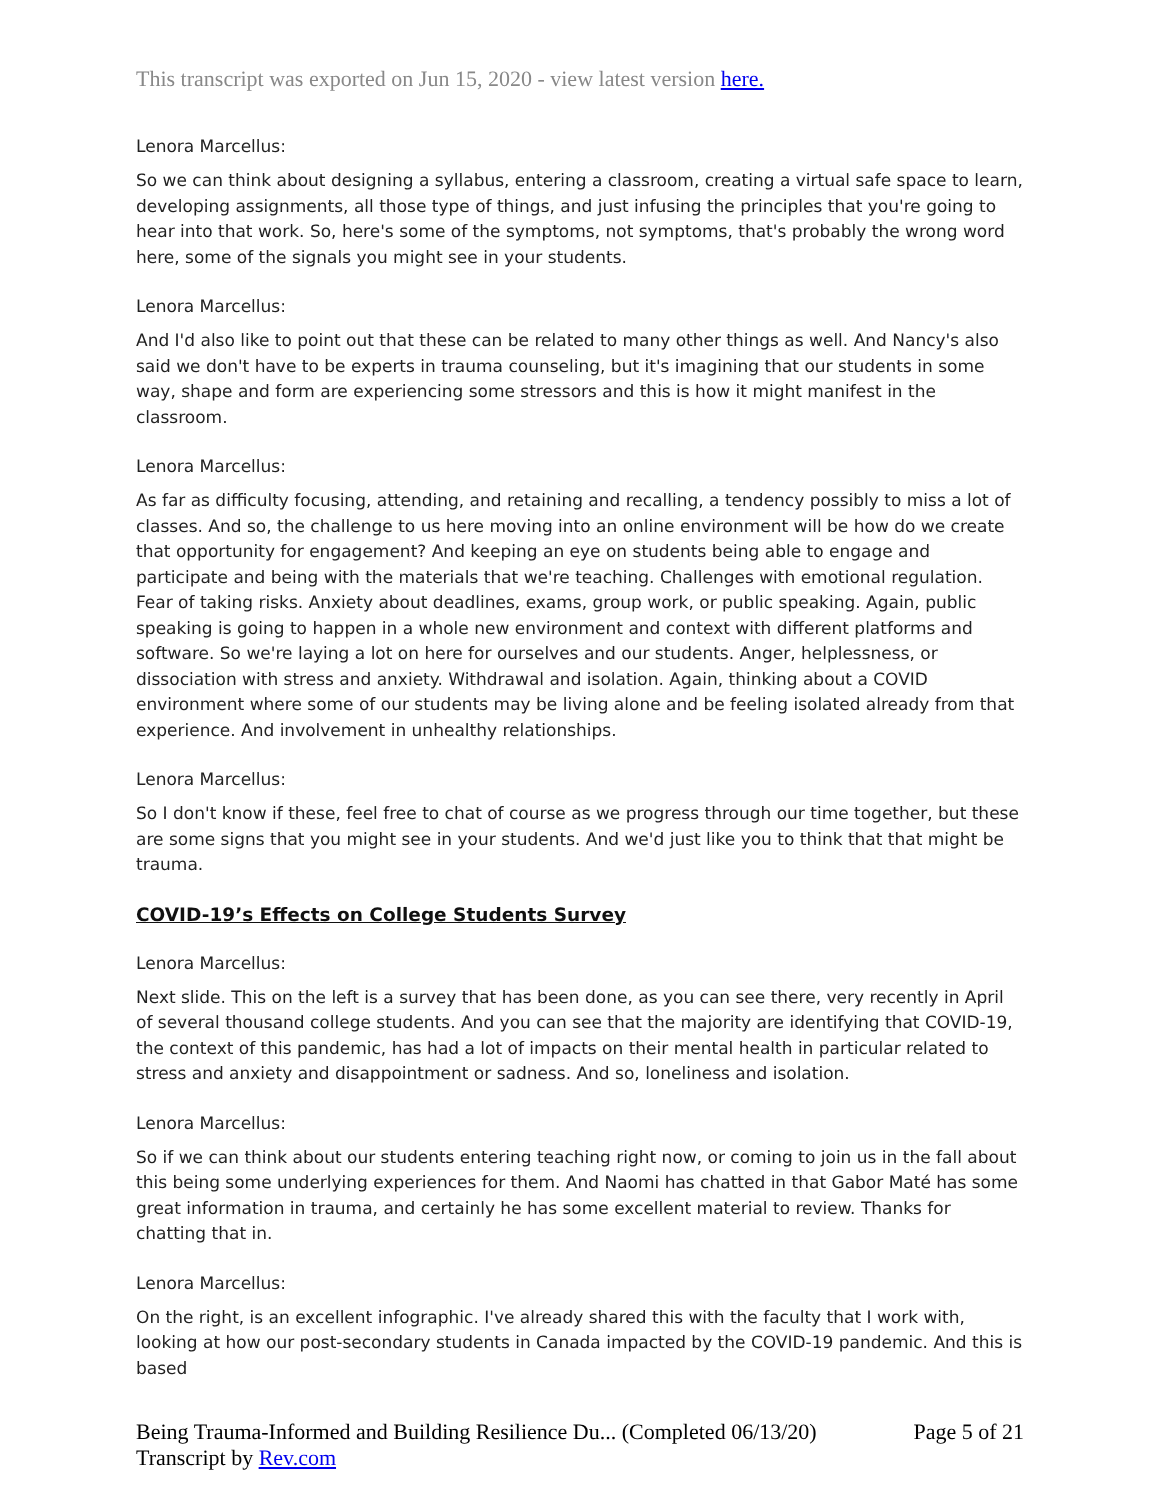This transcript was exported on Jun 15, 2020 - view latest version here.
Lenora Marcellus:
So we can think about designing a syllabus, entering a classroom, creating a virtual safe space to learn, developing assignments, all those type of things, and just infusing the principles that you're going to hear into that work. So, here's some of the symptoms, not symptoms, that's probably the wrong word here, some of the signals you might see in your students.
Lenora Marcellus:
And I'd also like to point out that these can be related to many other things as well. And Nancy's also said we don't have to be experts in trauma counseling, but it's imagining that our students in some way, shape and form are experiencing some stressors and this is how it might manifest in the classroom.
Lenora Marcellus:
As far as difficulty focusing, attending, and retaining and recalling, a tendency possibly to miss a lot of classes. And so, the challenge to us here moving into an online environment will be how do we create that opportunity for engagement? And keeping an eye on students being able to engage and participate and being with the materials that we're teaching. Challenges with emotional regulation. Fear of taking risks. Anxiety about deadlines, exams, group work, or public speaking. Again, public speaking is going to happen in a whole new environment and context with different platforms and software. So we're laying a lot on here for ourselves and our students. Anger, helplessness, or dissociation with stress and anxiety. Withdrawal and isolation. Again, thinking about a COVID environment where some of our students may be living alone and be feeling isolated already from that experience. And involvement in unhealthy relationships.
Lenora Marcellus:
So I don't know if these, feel free to chat of course as we progress through our time together, but these are some signs that you might see in your students. And we'd just like you to think that that might be trauma.
COVID-19’s Effects on College Students Survey
Lenora Marcellus:
Next slide. This on the left is a survey that has been done, as you can see there, very recently in April of several thousand college students. And you can see that the majority are identifying that COVID-19, the context of this pandemic, has had a lot of impacts on their mental health in particular related to stress and anxiety and disappointment or sadness. And so, loneliness and isolation.
Lenora Marcellus:
So if we can think about our students entering teaching right now, or coming to join us in the fall about this being some underlying experiences for them. And Naomi has chatted in that Gabor Maté has some great information in trauma, and certainly he has some excellent material to review. Thanks for chatting that in.
Lenora Marcellus:
On the right, is an excellent infographic. I've already shared this with the faculty that I work with, looking at how our post-secondary students in Canada impacted by the COVID-19 pandemic. And this is based
Being Trauma-Informed and Building Resilience Du... (Completed 06/13/20)
Transcript by Rev.com
Page 5 of 21